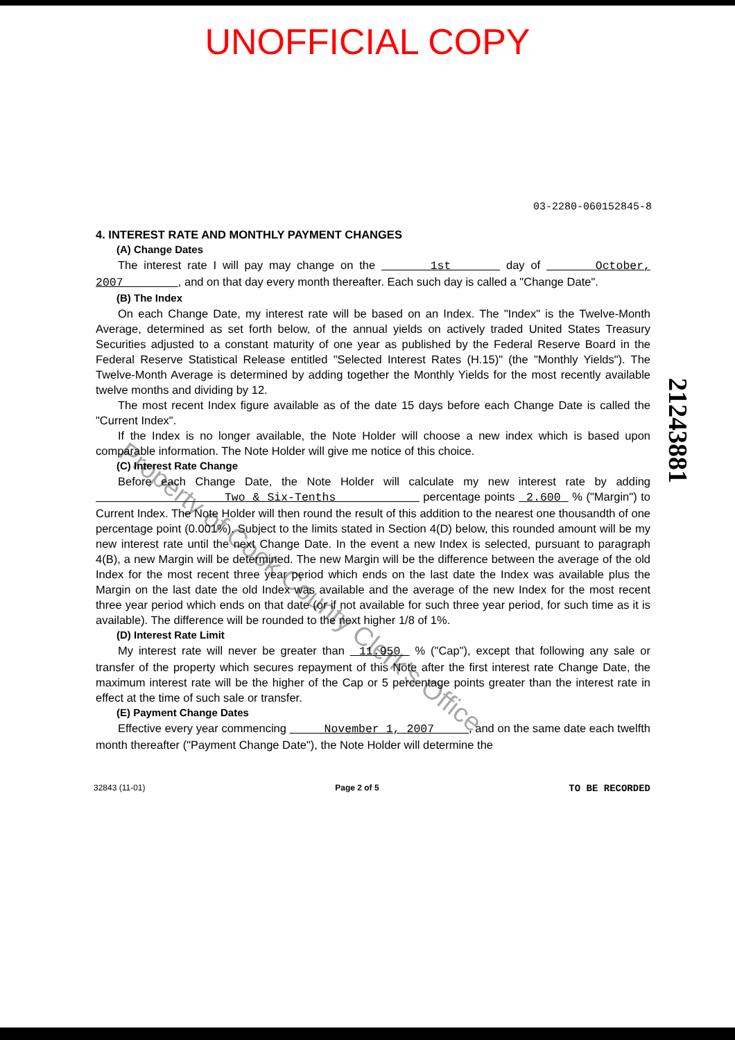UNOFFICIAL COPY
03-2280-060152845-8
4. INTEREST RATE AND MONTHLY PAYMENT CHANGES
(A) Change Dates
The interest rate I will pay may change on the 1st day of October, 2007 , and on that day every month thereafter. Each such day is called a "Change Date".
(B) The Index
On each Change Date, my interest rate will be based on an Index. The "Index" is the Twelve-Month Average, determined as set forth below, of the annual yields on actively traded United States Treasury Securities adjusted to a constant maturity of one year as published by the Federal Reserve Board in the Federal Reserve Statistical Release entitled "Selected Interest Rates (H.15)" (the "Monthly Yields"). The Twelve-Month Average is determined by adding together the Monthly Yields for the most recently available twelve months and dividing by 12.
The most recent Index figure available as of the date 15 days before each Change Date is called the "Current Index".
If the Index is no longer available, the Note Holder will choose a new index which is based upon comparable information. The Note Holder will give me notice of this choice.
(C) Interest Rate Change
Before each Change Date, the Note Holder will calculate my new interest rate by adding Two & Six-Tenths percentage points 2.600 % ("Margin") to Current Index. The Note Holder will then round the result of this addition to the nearest one thousandth of one percentage point (0.001%). Subject to the limits stated in Section 4(D) below, this rounded amount will be my new interest rate until the next Change Date. In the event a new Index is selected, pursuant to paragraph 4(B), a new Margin will be determined. The new Margin will be the difference between the average of the old Index for the most recent three year period which ends on the last date the Index was available plus the Margin on the last date the old Index was available and the average of the new Index for the most recent three year period which ends on that date (or if not available for such three year period, for such time as it is available). The difference will be rounded to the next higher 1/8 of 1%.
(D) Interest Rate Limit
My interest rate will never be greater than 11.950 % ("Cap"), except that following any sale or transfer of the property which secures repayment of this Note after the first interest rate Change Date, the maximum interest rate will be the higher of the Cap or 5 percentage points greater than the interest rate in effect at the time of such sale or transfer.
(E) Payment Change Dates
Effective every year commencing November 1, 2007 , and on the same date each twelfth month thereafter ("Payment Change Date"), the Note Holder will determine the
32843 (11-01) Page 2 of 5 TO BE RECORDED
21243881
Property of Cook County Clerk's Office